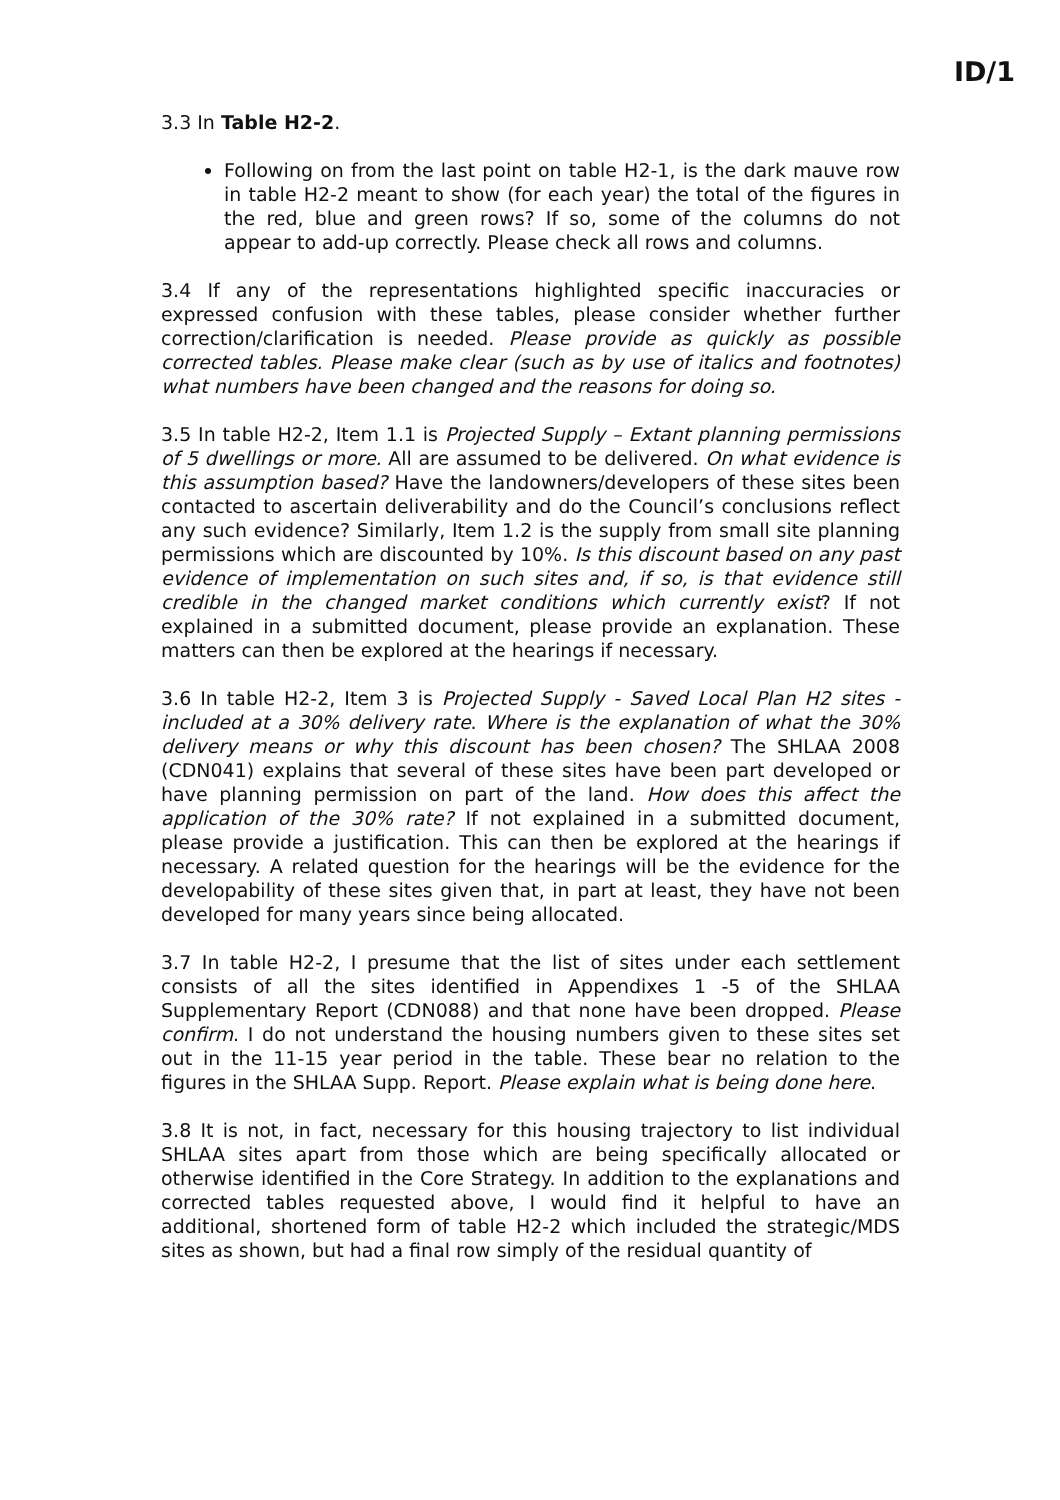ID/1
3.3 In Table H2-2.
Following on from the last point on table H2-1, is the dark mauve row in table H2-2 meant to show (for each year) the total of the figures in the red, blue and green rows? If so, some of the columns do not appear to add-up correctly. Please check all rows and columns.
3.4 If any of the representations highlighted specific inaccuracies or expressed confusion with these tables, please consider whether further correction/clarification is needed. Please provide as quickly as possible corrected tables. Please make clear (such as by use of italics and footnotes) what numbers have been changed and the reasons for doing so.
3.5 In table H2-2, Item 1.1 is Projected Supply – Extant planning permissions of 5 dwellings or more. All are assumed to be delivered. On what evidence is this assumption based? Have the landowners/developers of these sites been contacted to ascertain deliverability and do the Council’s conclusions reflect any such evidence? Similarly, Item 1.2 is the supply from small site planning permissions which are discounted by 10%. Is this discount based on any past evidence of implementation on such sites and, if so, is that evidence still credible in the changed market conditions which currently exist? If not explained in a submitted document, please provide an explanation. These matters can then be explored at the hearings if necessary.
3.6 In table H2-2, Item 3 is Projected Supply - Saved Local Plan H2 sites - included at a 30% delivery rate. Where is the explanation of what the 30% delivery means or why this discount has been chosen? The SHLAA 2008 (CDN041) explains that several of these sites have been part developed or have planning permission on part of the land. How does this affect the application of the 30% rate? If not explained in a submitted document, please provide a justification. This can then be explored at the hearings if necessary. A related question for the hearings will be the evidence for the developability of these sites given that, in part at least, they have not been developed for many years since being allocated.
3.7 In table H2-2, I presume that the list of sites under each settlement consists of all the sites identified in Appendixes 1 -5 of the SHLAA Supplementary Report (CDN088) and that none have been dropped. Please confirm. I do not understand the housing numbers given to these sites set out in the 11-15 year period in the table. These bear no relation to the figures in the SHLAA Supp. Report. Please explain what is being done here.
3.8 It is not, in fact, necessary for this housing trajectory to list individual SHLAA sites apart from those which are being specifically allocated or otherwise identified in the Core Strategy. In addition to the explanations and corrected tables requested above, I would find it helpful to have an additional, shortened form of table H2-2 which included the strategic/MDS sites as shown, but had a final row simply of the residual quantity of